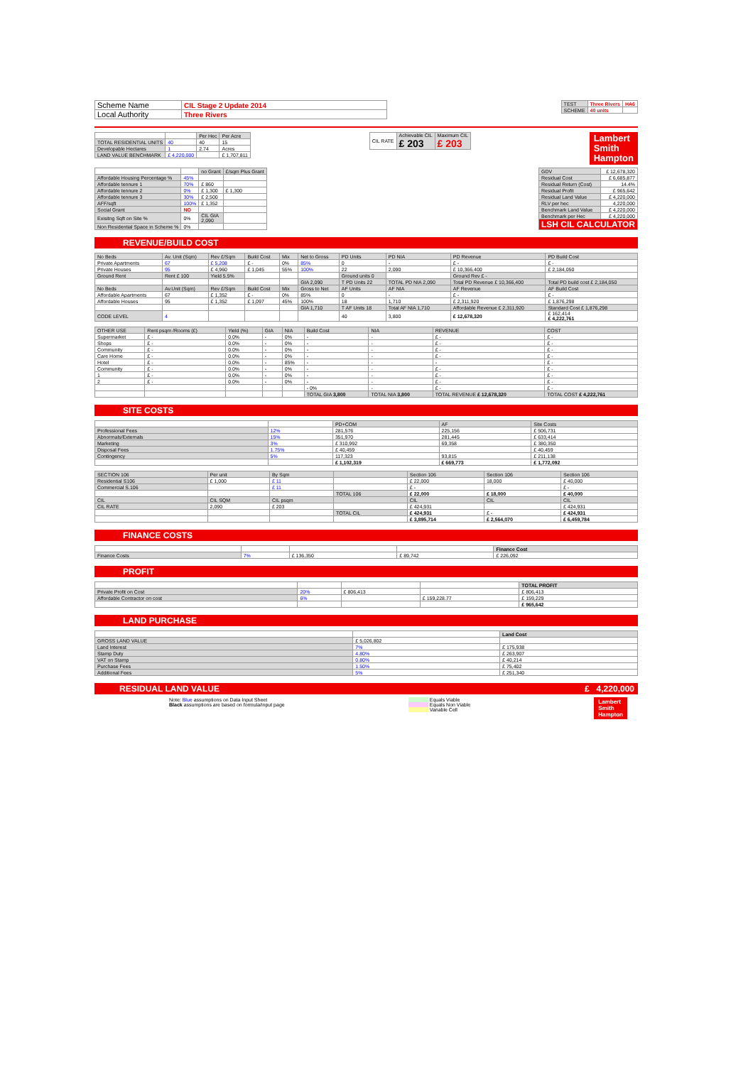| Scheme Name | CIL Stage 2 Update 2014 |
| Local Authority | Three Rivers |
| TEST | Three Rivers | HA6 |
| SCHEME | 40 units | |
| | | Per Hec | Per Acre |
| TOTAL RESIDENTIAL UNITS | 40 | 40 | 15 |
| Developable Hectares | 1 | 2.74 | Acres |
| LAND VALUE BENCHMARK | £ 4,220,000 | | £ 1,707,811 |
| CIL RATE | Achievable CIL £ 203 | Maximum CIL £ 203 |
Lambert
Smith
Hampton
| | | no Grant | £/sqm Plus Grant |
| Affordable Housing Percentage % | 45% | | |
| Affordable tennure 1 | 70% | £ 860 | |
| Affordable tennure 2 | 0% | £ 1,300 | £ 1,300 |
| Affordable tennure 3 | 30% | £ 2,500 | |
| AFF/sqft | 100% | £ 1,352 | |
| Social Grant | NO | | |
| Exisitng Sqft on Site % | 0% | CIL GIA 2,090 | |
| Non Residential Space in Scheme % | 0% | | |
| GDV | £ 12,678,320 |
| Residual Cost | £ 6,685,877 |
| Residual Return (Cost) | 14.4% |
| Residual Profit | £ 965,642 |
| Residual Land Value | £ 4,220,000 |
| RLV per hec | 4,220,000 |
| Benchmark Land Value | £ 4,220,000 |
| Benchmark per Hec | £ 4,220,000 |
| LSH CIL CALCULATOR | |
REVENUE/BUILD COST
| No Beds | Av. Unit (Sqm) | Rev £/Sqm | Build Cost | Mix | Net to Gross | PD Units | PD NIA | PD Revenue | PD Build Cost |
| Private Apartments | 67 | £ 5,208 | £ - | 0% | 85% | 0 | - | £ - | £ - |
| Private Houses | 95 | £ 4,960 | £ 1,045 | 55% | 100% | 22 | 2,090 | £ 10,366,400 | £ 2,184,050 |
| Ground Rent | Rent £ 100 | Yield 5.5% | | | | Ground units 0 | | Ground Rev £ - | |
| | | | | | GIA 2,090 | T PD Units 22 | TOTAL PD NIA 2,090 | Total PD Revenue £ 10,366,400 | Total PD build cost £ 2,184,050 |
| No Beds | Av.Unit (Sqm) | Rev £/Sqm | Build Cost | Mix | Gross to Net | AF Units | AF NIA | AF Revenue | AF Build Cost |
| Affordable Apartments | 67 | £ 1,352 | £ - | 0% | 85% | 0 | - | £ - | £ - |
| Affordable Houses | 95 | £ 1,352 | £ 1,097 | 45% | 100% | 18 | 1,710 | £ 2,311,920 | £ 1,876,298 |
| | | | | | GIA 1,710 | T AF Units 18 | Total AF NIA 1,710 | Affordable Revenue £ 2,311,920 | Standard Cost £ 1,876,298 |
| CODE LEVEL | 4 | | | | | 40 | 3,800 | £ 12,678,320 | £ 162,414 £ 4,222,761 |
| OTHER USE | Rent psqm /Rooms (£) | Yield (%) | GIA | NIA | Build Cost | NIA | REVENUE | COST |
| Supermarket | £ - | 0.0% | - | 0% | - | - | £ - | £ - |
| Shops | £ - | 0.0% | - | 0% | - | - | £ - | £ - |
| Community | £ - | 0.0% | - | 0% | - | - | £ - | £ - |
| Care Home | £ - | 0.0% | - | 0% | - | - | £ - | £ - |
| Hotel | £ - | 0.0% | - | 85% | - | - | - | £ - |
| Community | £ - | 0.0% | - | 0% | - | - | £ - | £ - |
| 1 | £ - | 0.0% | - | 0% | - | - | £ - | £ - |
| 2 | £ - | 0.0% | - | 0% | - | - | £ - | £ - |
| | | | | | - 0% | - | £ - | £ - |
| | | | | | TOTAL GIA 3,800 | TOTAL NIA 3,800 | TOTAL REVENUE £ 12,678,320 | TOTAL COST £ 4,222,761 |
SITE COSTS
| | | PD+COM | AF | Site Costs |
| Professional Fees | 12% | 281,576 | 225,156 | £ 506,731 |
| Abnormals/Externals | 15% | 351,970 | 281,445 | £ 633,414 |
| Marketing | 3% | £ 310,992 | 69,358 | £ 380,350 |
| Disposal Fees | 1.75% | £ 40,459 | | £ 40,459 |
| Contingency | 5% | 117,323 | 93,815 | £ 211,138 |
| | | £ 1,102,319 | £ 669,773 | £ 1,772,092 |
| SECTION 106 | Per unit | By Sqm | | Section 106 | Section 106 | Section 106 |
| Residential S106 | £ 1,000 | £ 11 | | £ 22,000 | 18,000 | £ 40,000 |
| Commercial S.106 | | £ 11 | | £ - | | £ - |
| | | | TOTAL 106 | £ 22,000 | £ 18,000 | £ 40,000 |
| CIL | CIL SQM | CIL psqm | | CIL | CIL | CIL |
| CIL RATE | 2,090 | £ 203 | | £ 424,931 | | £ 424,931 |
| | | | TOTAL CIL | £ 424,931 | £ - | £ 424,931 |
| | | | | £ 3,895,714 | £ 2,564,070 | £ 6,459,784 |
FINANCE COSTS
| | | | | Finance Cost |
| Finance Costs | 7% | £ 136,350 | £ 89,742 | £ 226,092 |
PROFIT
| | | | | TOTAL PROFIT |
| Private Profit on Cost | 20% | £ 806,413 | | £ 806,413 |
| Affordable Contractor on cost | 6% | | £ 159,228.77 | £ 159,229 |
| | | | | £ 965,642 |
LAND PURCHASE
| | | Land Cost |
| GROSS LAND VALUE | £ 5,026,802 | |
| Land Interest | 7% | £ 175,938 |
| Stamp Duty | 4.80% | £ 263,907 |
| VAT on Stamp | 0.80% | £ 40,214 |
| Purchase Fees | 1.50% | £ 75,402 |
| Additional Fees | 5% | £ 251,340 |
RESIDUAL LAND VALUE £ 4,220,000
Note: Blue assumptions on Data Input Sheet
Black assumptions are based on formula/input page
Equals Viable
Equals Non Viable
Variable Cell
Lambert
Smith
Hampton